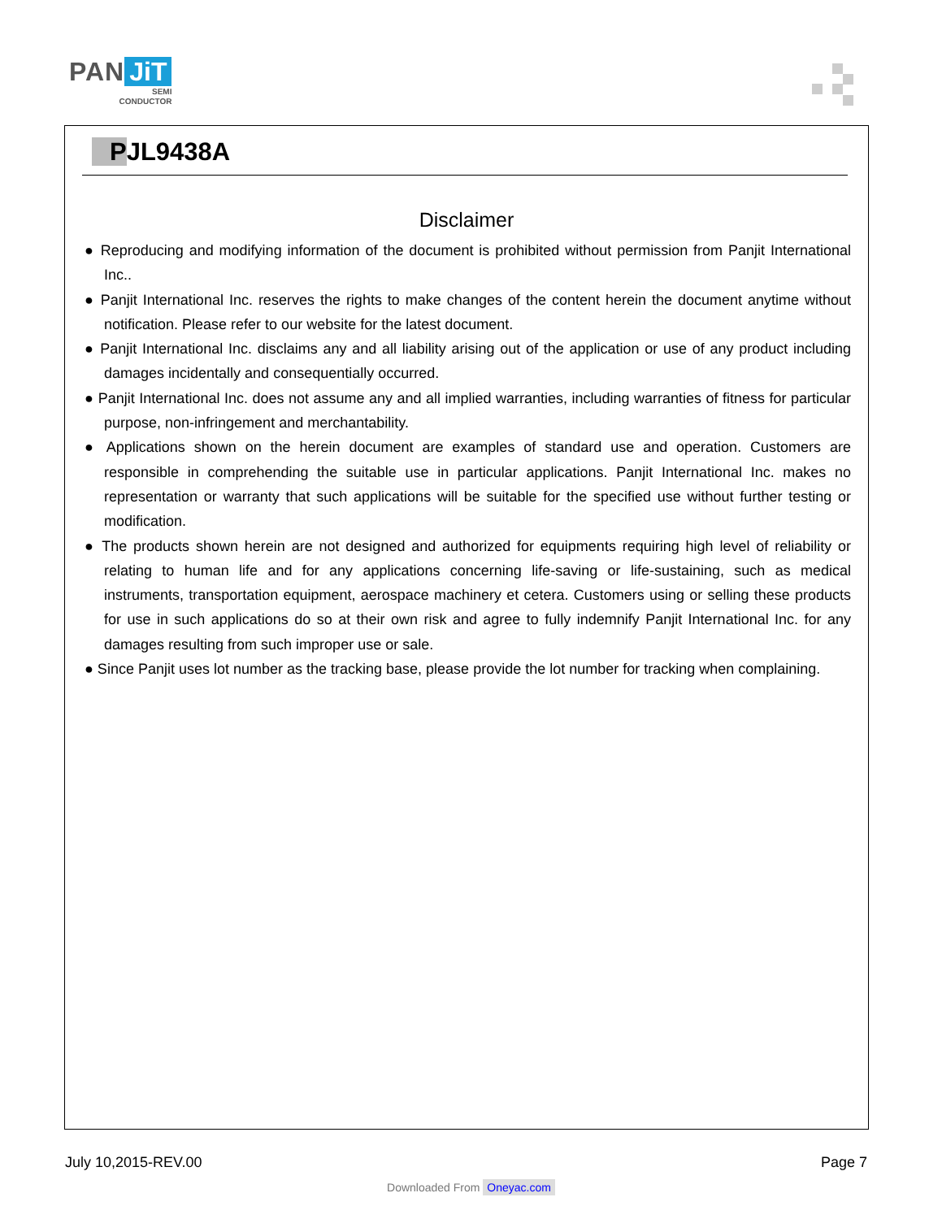PAN JiT
SEMI
CONDUCTOR
PJL9438A
Disclaimer
● Reproducing and modifying information of the document is prohibited without permission from Panjit International Inc..
● Panjit International Inc. reserves the rights to make changes of the content herein the document anytime without notification. Please refer to our website for the latest document.
● Panjit International Inc. disclaims any and all liability arising out of the application or use of any product including damages incidentally and consequentially occurred.
● Panjit International Inc. does not assume any and all implied warranties, including warranties of fitness for particular purpose, non-infringement and merchantability.
● Applications shown on the herein document are examples of standard use and operation. Customers are responsible in comprehending the suitable use in particular applications. Panjit International Inc. makes no representation or warranty that such applications will be suitable for the specified use without further testing or modification.
● The products shown herein are not designed and authorized for equipments requiring high level of reliability or relating to human life and for any applications concerning life-saving or life-sustaining, such as medical instruments, transportation equipment, aerospace machinery et cetera. Customers using or selling these products for use in such applications do so at their own risk and agree to fully indemnify Panjit International Inc. for any damages resulting from such improper use or sale.
● Since Panjit uses lot number as the tracking base, please provide the lot number for tracking when complaining.
July 10,2015-REV.00 Page 7
Downloaded From Oneyac.com